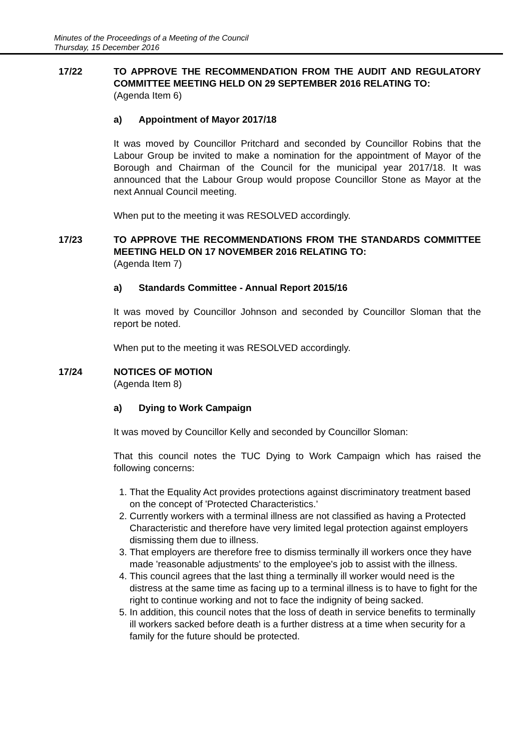Minutes of the Proceedings of a Meeting of the Council
Thursday, 15 December 2016
17/22 TO APPROVE THE RECOMMENDATION FROM THE AUDIT AND REGULATORY COMMITTEE MEETING HELD ON 29 SEPTEMBER 2016 RELATING TO:
(Agenda Item 6)
a) Appointment of Mayor 2017/18
It was moved by Councillor Pritchard and seconded by Councillor Robins that the Labour Group be invited to make a nomination for the appointment of Mayor of the Borough and Chairman of the Council for the municipal year 2017/18. It was announced that the Labour Group would propose Councillor Stone as Mayor at the next Annual Council meeting.
When put to the meeting it was RESOLVED accordingly.
17/23 TO APPROVE THE RECOMMENDATIONS FROM THE STANDARDS COMMITTEE MEETING HELD ON 17 NOVEMBER 2016 RELATING TO:
(Agenda Item 7)
a) Standards Committee - Annual Report 2015/16
It was moved by Councillor Johnson and seconded by Councillor Sloman that the report be noted.
When put to the meeting it was RESOLVED accordingly.
17/24 NOTICES OF MOTION
(Agenda Item 8)
a) Dying to Work Campaign
It was moved by Councillor Kelly and seconded by Councillor Sloman:
That this council notes the TUC Dying to Work Campaign which has raised the following concerns:
1. That the Equality Act provides protections against discriminatory treatment based on the concept of 'Protected Characteristics.’
2. Currently workers with a terminal illness are not classified as having a Protected Characteristic and therefore have very limited legal protection against employers dismissing them due to illness.
3. That employers are therefore free to dismiss terminally ill workers once they have made 'reasonable adjustments' to the employee's job to assist with the illness.
4. This council agrees that the last thing a terminally ill worker would need is the distress at the same time as facing up to a terminal illness is to have to fight for the right to continue working and not to face the indignity of being sacked.
5. In addition, this council notes that the loss of death in service benefits to terminally ill workers sacked before death is a further distress at a time when security for a family for the future should be protected.